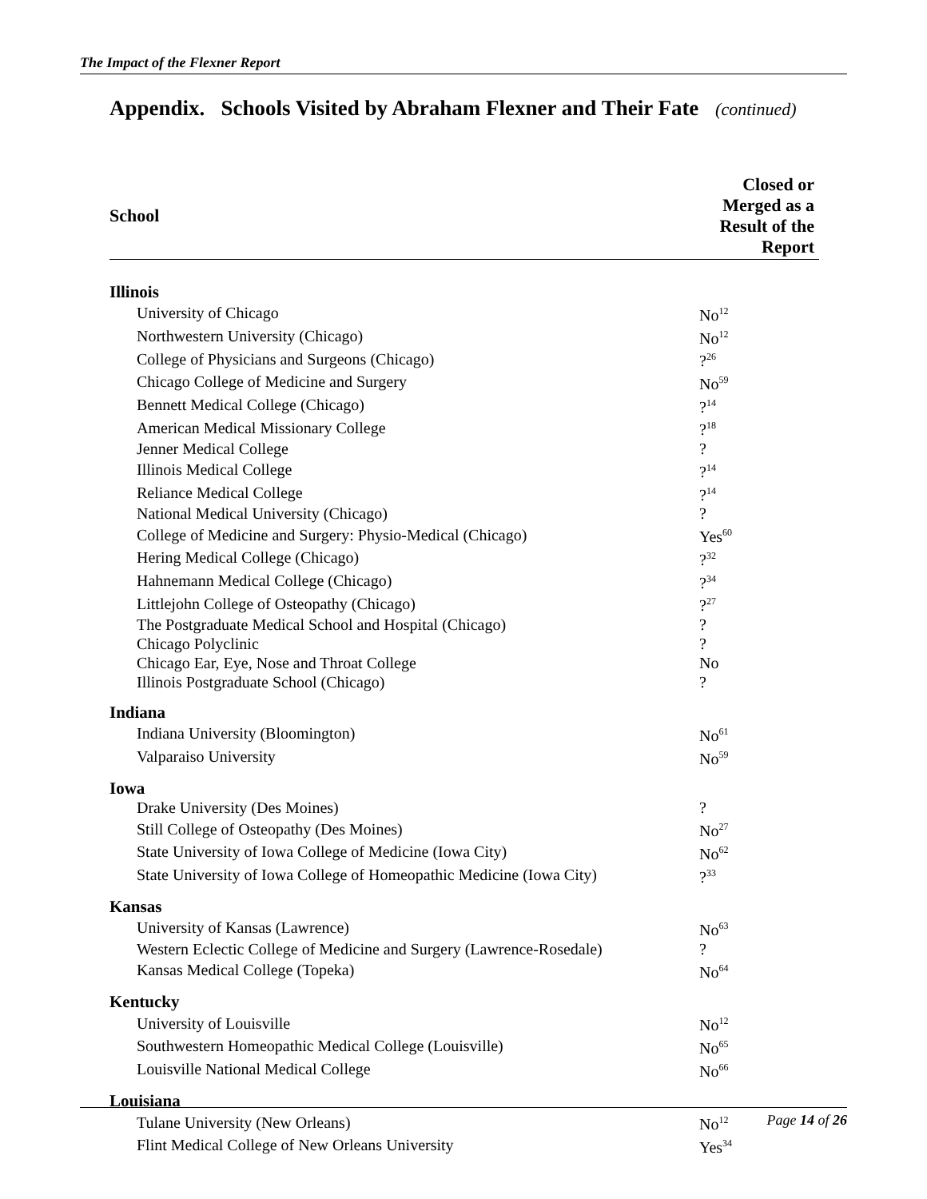The Impact of the Flexner Report
Appendix. Schools Visited by Abraham Flexner and Their Fate (continued)
| School | Closed or Merged as a Result of the Report |
| --- | --- |
| Illinois | |
| University of Chicago | No<sup>12</sup> |
| Northwestern University (Chicago) | No<sup>12</sup> |
| College of Physicians and Surgeons (Chicago) | ?<sup>26</sup> |
| Chicago College of Medicine and Surgery | No<sup>59</sup> |
| Bennett Medical College (Chicago) | ?<sup>14</sup> |
| American Medical Missionary College | ?<sup>18</sup> |
| Jenner Medical College | ? |
| Illinois Medical College | ?<sup>14</sup> |
| Reliance Medical College | ?<sup>14</sup> |
| National Medical University (Chicago) | ? |
| College of Medicine and Surgery: Physio-Medical (Chicago) | Yes<sup>60</sup> |
| Hering Medical College (Chicago) | ?<sup>32</sup> |
| Hahnemann Medical College (Chicago) | ?<sup>34</sup> |
| Littlejohn College of Osteopathy (Chicago) | ?<sup>27</sup> |
| The Postgraduate Medical School and Hospital (Chicago) | ? |
| Chicago Polyclinic | ? |
| Chicago Ear, Eye, Nose and Throat College | No |
| Illinois Postgraduate School (Chicago) | ? |
| Indiana | |
| Indiana University (Bloomington) | No<sup>61</sup> |
| Valparaiso University | No<sup>59</sup> |
| Iowa | |
| Drake University (Des Moines) | ? |
| Still College of Osteopathy (Des Moines) | No<sup>27</sup> |
| State University of Iowa College of Medicine (Iowa City) | No<sup>62</sup> |
| State University of Iowa College of Homeopathic Medicine (Iowa City) | ?<sup>33</sup> |
| Kansas | |
| University of Kansas (Lawrence) | No<sup>63</sup> |
| Western Eclectic College of Medicine and Surgery (Lawrence-Rosedale) | ? |
| Kansas Medical College (Topeka) | No<sup>64</sup> |
| Kentucky | |
| University of Louisville | No<sup>12</sup> |
| Southwestern Homeopathic Medical College (Louisville) | No<sup>65</sup> |
| Louisville National Medical College | No<sup>66</sup> |
| Louisiana | |
| Tulane University (New Orleans) | No<sup>12</sup> |
| Flint Medical College of New Orleans University | Yes<sup>34</sup> |
Page 14 of 26